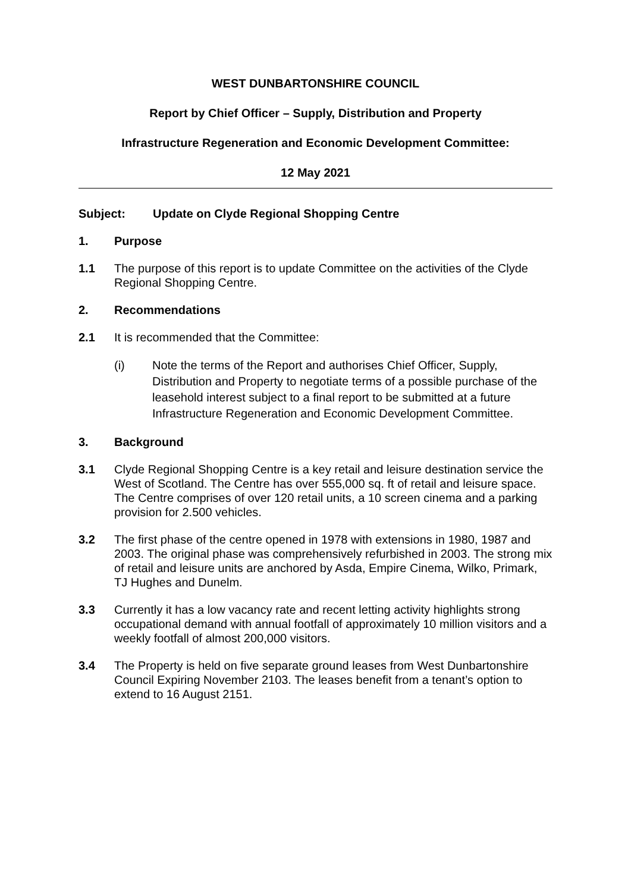WEST DUNBARTONSHIRE COUNCIL
Report by Chief Officer – Supply, Distribution and Property
Infrastructure Regeneration and Economic Development Committee:
12 May 2021
Subject: Update on Clyde Regional Shopping Centre
1. Purpose
1.1 The purpose of this report is to update Committee on the activities of the Clyde Regional Shopping Centre.
2. Recommendations
2.1 It is recommended that the Committee:
(i) Note the terms of the Report and authorises Chief Officer, Supply, Distribution and Property to negotiate terms of a possible purchase of the leasehold interest subject to a final report to be submitted at a future Infrastructure Regeneration and Economic Development Committee.
3. Background
3.1 Clyde Regional Shopping Centre is a key retail and leisure destination service the West of Scotland. The Centre has over 555,000 sq. ft of retail and leisure space. The Centre comprises of over 120 retail units, a 10 screen cinema and a parking provision for 2.500 vehicles.
3.2 The first phase of the centre opened in 1978 with extensions in 1980, 1987 and 2003. The original phase was comprehensively refurbished in 2003. The strong mix of retail and leisure units are anchored by Asda, Empire Cinema, Wilko, Primark, TJ Hughes and Dunelm.
3.3 Currently it has a low vacancy rate and recent letting activity highlights strong occupational demand with annual footfall of approximately 10 million visitors and a weekly footfall of almost 200,000 visitors.
3.4 The Property is held on five separate ground leases from West Dunbartonshire Council Expiring November 2103. The leases benefit from a tenant’s option to extend to 16 August 2151.